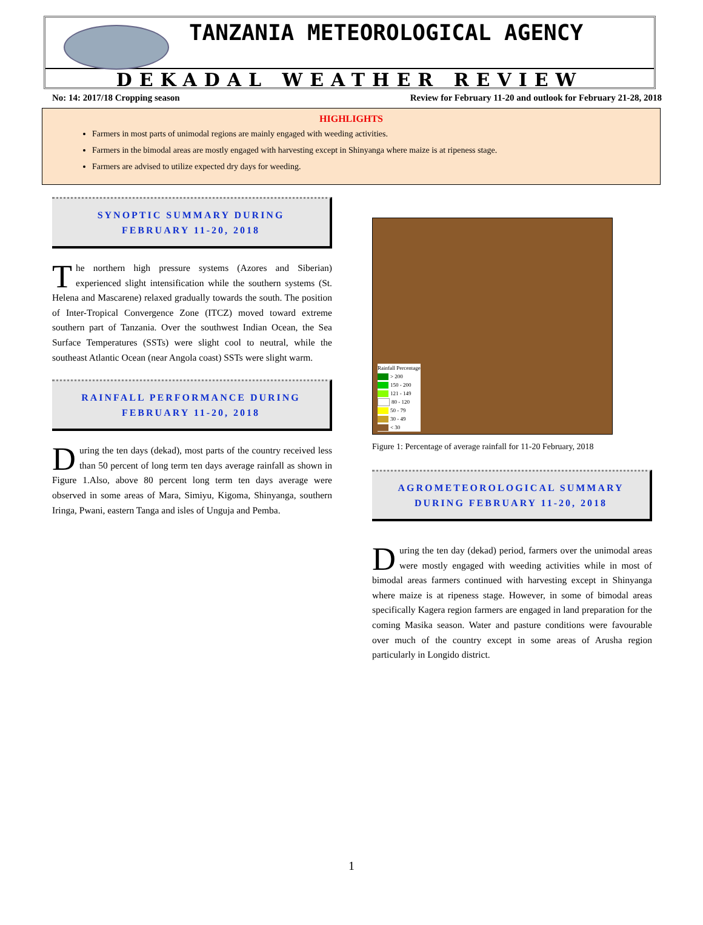TANZANIA METEOROLOGICAL AGENCY
DEKADAL WEATHER REVIEW
No: 14: 2017/18 Cropping season Review for February 11-20 and outlook for February 21-28, 2018
HIGHLIGHTS
Farmers in most parts of unimodal regions are mainly engaged with weeding activities.
Farmers in the bimodal areas are mostly engaged with harvesting except in Shinyanga where maize is at ripeness stage.
Farmers are advised to utilize expected dry days for weeding.
SYNOPTIC SUMMARY DURING
FEBRUARY 11-20, 2018
The northern high pressure systems (Azores and Siberian) experienced slight intensification while the southern systems (St. Helena and Mascarene) relaxed gradually towards the south. The position of Inter-Tropical Convergence Zone (ITCZ) moved toward extreme southern part of Tanzania. Over the southwest Indian Ocean, the Sea Surface Temperatures (SSTs) were slight cool to neutral, while the southeast Atlantic Ocean (near Angola coast) SSTs were slight warm.
RAINFALL PERFORMANCE DURING
FEBRUARY 11-20, 2018
During the ten days (dekad), most parts of the country received less than 50 percent of long term ten days average rainfall as shown in Figure 1.Also, above 80 percent long term ten days average were observed in some areas of Mara, Simiyu, Kigoma, Shinyanga, southern Iringa, Pwani, eastern Tanga and isles of Unguja and Pemba.
Rainfall Percentage
> 200
150 - 200
121 - 149
80 - 120
50 - 79
30 - 49
< 30
Figure 1: Percentage of average rainfall for 11-20 February, 2018
AGROMETEOROLOGICAL SUMMARY
DURING FEBRUARY 11-20, 2018
During the ten day (dekad) period, farmers over the unimodal areas were mostly engaged with weeding activities while in most of bimodal areas farmers continued with harvesting except in Shinyanga where maize is at ripeness stage. However, in some of bimodal areas specifically Kagera region farmers are engaged in land preparation for the coming Masika season. Water and pasture conditions were favourable over much of the country except in some areas of Arusha region particularly in Longido district.
1